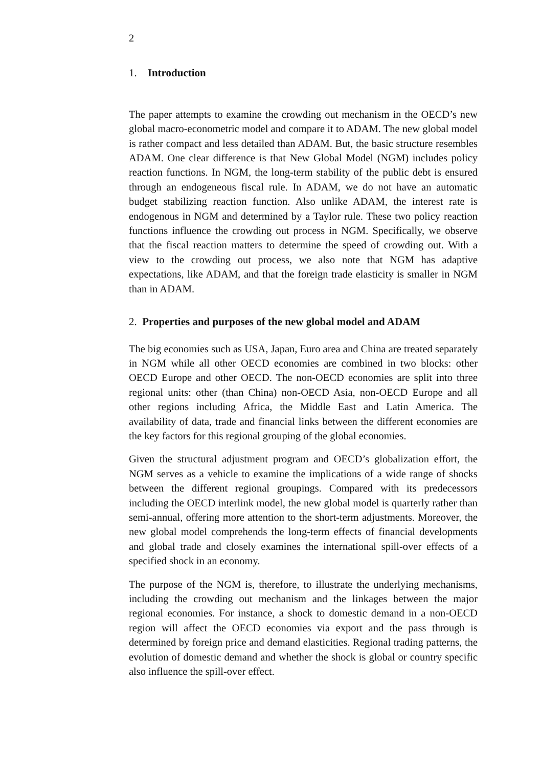2
1. Introduction
The paper attempts to examine the crowding out mechanism in the OECD’s new global macro-econometric model and compare it to ADAM. The new global model is rather compact and less detailed than ADAM. But, the basic structure resembles ADAM. One clear difference is that New Global Model (NGM) includes policy reaction functions. In NGM, the long-term stability of the public debt is ensured through an endogeneous fiscal rule. In ADAM, we do not have an automatic budget stabilizing reaction function. Also unlike ADAM, the interest rate is endogenous in NGM and determined by a Taylor rule. These two policy reaction functions influence the crowding out process in NGM. Specifically, we observe that the fiscal reaction matters to determine the speed of crowding out. With a view to the crowding out process, we also note that NGM has adaptive expectations, like ADAM, and that the foreign trade elasticity is smaller in NGM than in ADAM.
2. Properties and purposes of the new global model and ADAM
The big economies such as USA, Japan, Euro area and China are treated separately in NGM while all other OECD economies are combined in two blocks: other OECD Europe and other OECD. The non-OECD economies are split into three regional units: other (than China) non-OECD Asia, non-OECD Europe and all other regions including Africa, the Middle East and Latin America. The availability of data, trade and financial links between the different economies are the key factors for this regional grouping of the global economies.
Given the structural adjustment program and OECD’s globalization effort, the NGM serves as a vehicle to examine the implications of a wide range of shocks between the different regional groupings. Compared with its predecessors including the OECD interlink model, the new global model is quarterly rather than semi-annual, offering more attention to the short-term adjustments. Moreover, the new global model comprehends the long-term effects of financial developments and global trade and closely examines the international spill-over effects of a specified shock in an economy.
The purpose of the NGM is, therefore, to illustrate the underlying mechanisms, including the crowding out mechanism and the linkages between the major regional economies. For instance, a shock to domestic demand in a non-OECD region will affect the OECD economies via export and the pass through is determined by foreign price and demand elasticities. Regional trading patterns, the evolution of domestic demand and whether the shock is global or country specific also influence the spill-over effect.